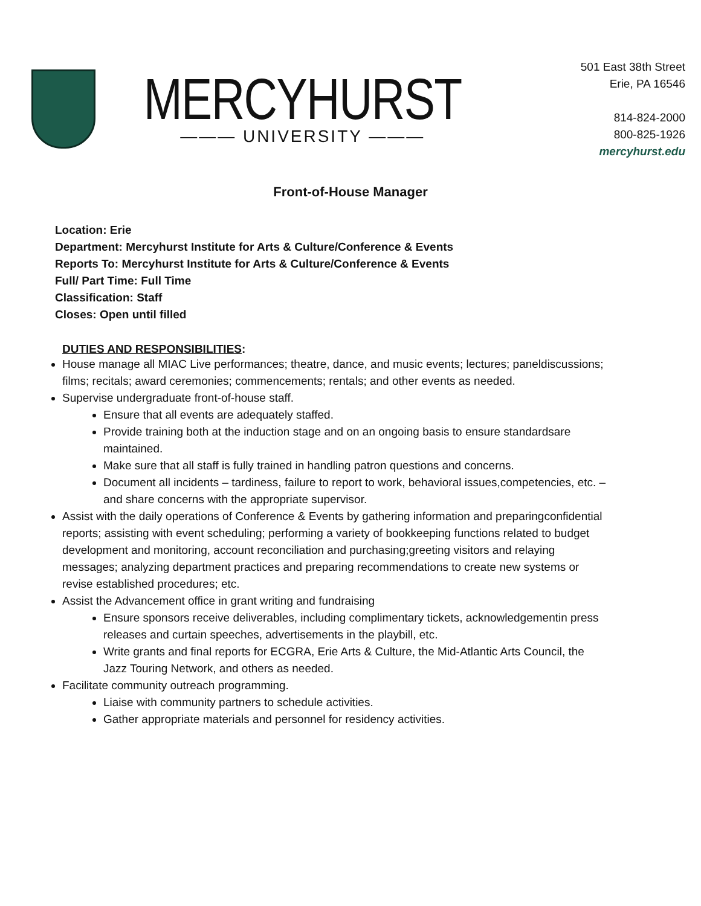MERCYHURST
——— UNIVERSITY ———
501 East 38th Street
Erie, PA 16546
814-824-2000
800-825-1926
mercyhurst.edu
Front-of-House Manager
Location: Erie
Department: Mercyhurst Institute for Arts & Culture/Conference & Events
Reports To: Mercyhurst Institute for Arts & Culture/Conference & Events
Full/ Part Time: Full Time
Classification: Staff
Closes: Open until filled
DUTIES AND RESPONSIBILITIES:
House manage all MIAC Live performances; theatre, dance, and music events; lectures; paneldiscussions; films; recitals; award ceremonies; commencements; rentals; and other events as needed.
Supervise undergraduate front-of-house staff.
Ensure that all events are adequately staffed.
Provide training both at the induction stage and on an ongoing basis to ensure standardsare maintained.
Make sure that all staff is fully trained in handling patron questions and concerns.
Document all incidents – tardiness, failure to report to work, behavioral issues,competencies, etc. – and share concerns with the appropriate supervisor.
Assist with the daily operations of Conference & Events by gathering information and preparingconfidential reports; assisting with event scheduling; performing a variety of bookkeeping functions related to budget development and monitoring, account reconciliation and purchasing;greeting visitors and relaying messages; analyzing department practices and preparing recommendations to create new systems or revise established procedures; etc.
Assist the Advancement office in grant writing and fundraising
Ensure sponsors receive deliverables, including complimentary tickets, acknowledgementin press releases and curtain speeches, advertisements in the playbill, etc.
Write grants and final reports for ECGRA, Erie Arts & Culture, the Mid-Atlantic Arts Council, the Jazz Touring Network, and others as needed.
Facilitate community outreach programming.
Liaise with community partners to schedule activities.
Gather appropriate materials and personnel for residency activities.